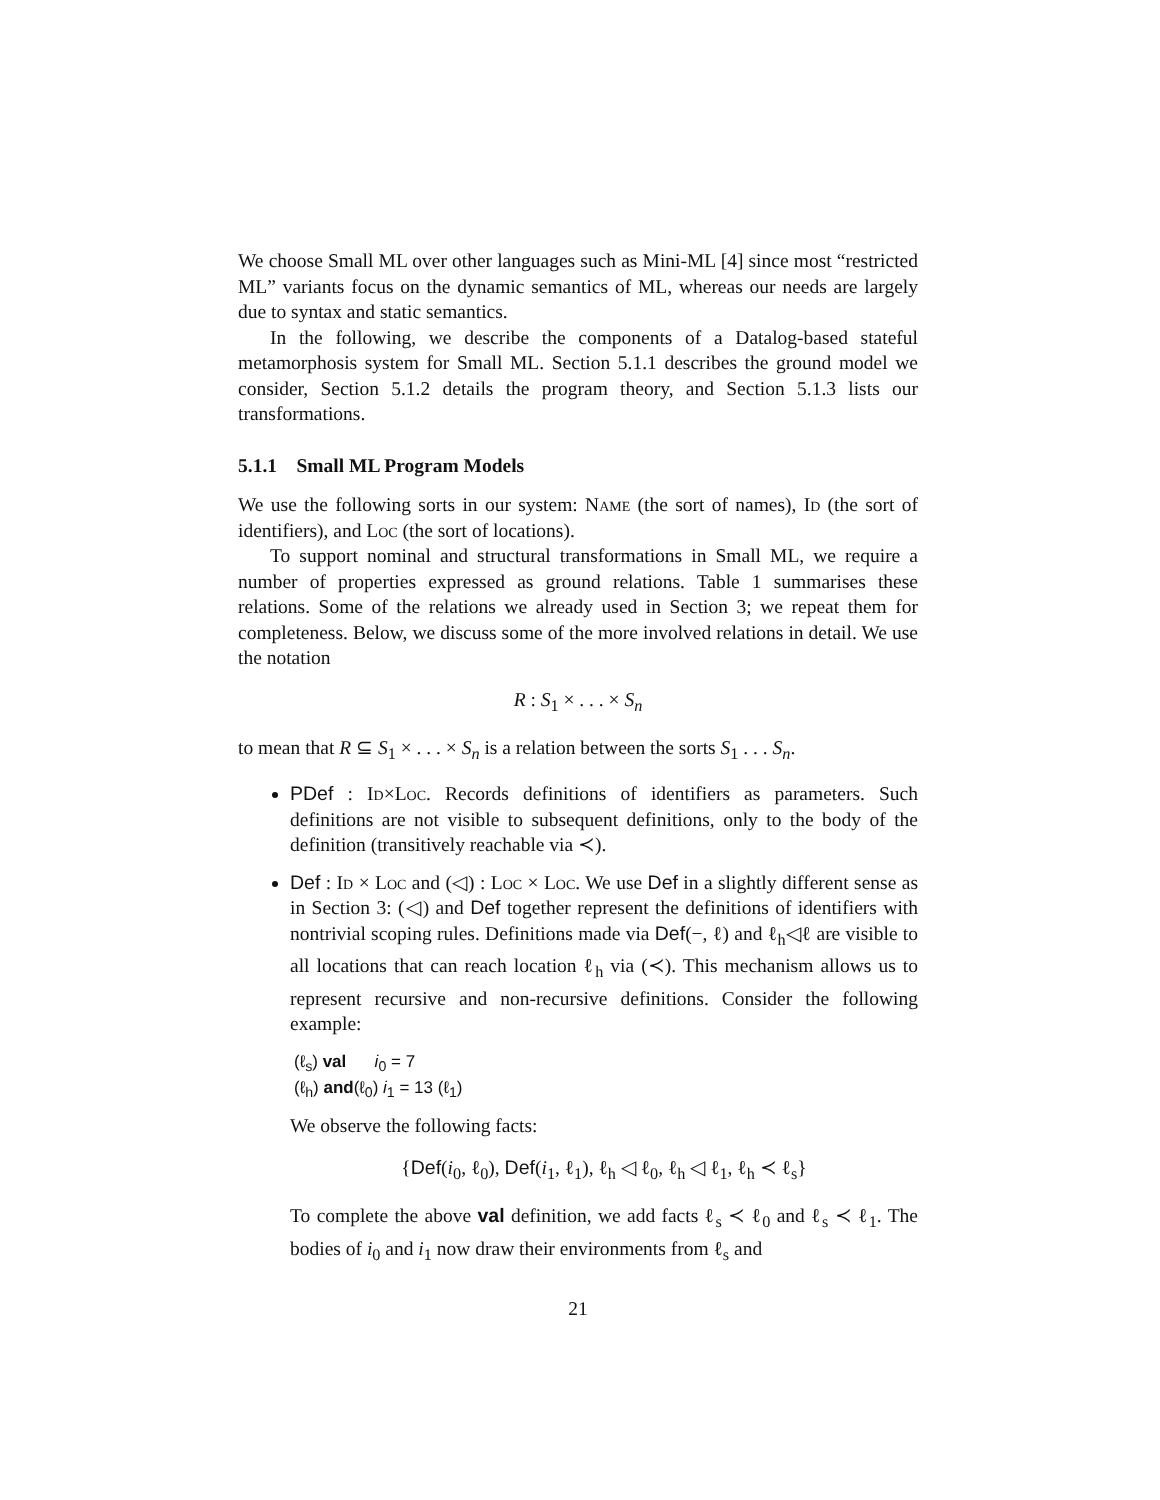We choose Small ML over other languages such as Mini-ML [4] since most “restricted ML” variants focus on the dynamic semantics of ML, whereas our needs are largely due to syntax and static semantics.
In the following, we describe the components of a Datalog-based stateful metamorphosis system for Small ML. Section 5.1.1 describes the ground model we consider, Section 5.1.2 details the program theory, and Section 5.1.3 lists our transformations.
5.1.1 Small ML Program Models
We use the following sorts in our system: Name (the sort of names), Id (the sort of identifiers), and Loc (the sort of locations).
To support nominal and structural transformations in Small ML, we require a number of properties expressed as ground relations. Table 1 summarises these relations. Some of the relations we already used in Section 3; we repeat them for completeness. Below, we discuss some of the more involved relations in detail. We use the notation
R : S<sub>1</sub> × . . . × S<sub>n</sub>
to mean that R ⊆ S<sub>1</sub> × . . . × S<sub>n</sub> is a relation between the sorts S<sub>1</sub> . . . S<sub>n</sub>.
PDef : Id×Loc. Records definitions of identifiers as parameters. Such definitions are not visible to subsequent definitions, only to the body of the definition (transitively reachable via ≺).
Def : Id × Loc and (◁) : Loc × Loc. We use Def in a slightly different sense as in Section 3: (◁) and Def together represent the definitions of identifiers with nontrivial scoping rules. Definitions made via Def(−, ℓ) and ℓ<sub>h</sub>◁ℓ are visible to all locations that can reach location ℓ<sub>h</sub> via (≺). This mechanism allows us to represent recursive and non-recursive definitions. Consider the following example:
(ℓ<sub>s</sub>) val i<sub>0</sub> = 7
(ℓ<sub>h</sub>) and(ℓ<sub>0</sub>) i<sub>1</sub> = 13 (ℓ<sub>1</sub>)
We observe the following facts:
{Def(i<sub>0</sub>, ℓ<sub>0</sub>), Def(i<sub>1</sub>, ℓ<sub>1</sub>), ℓ<sub>h</sub> ◁ ℓ<sub>0</sub>, ℓ<sub>h</sub> ◁ ℓ<sub>1</sub>, ℓ<sub>h</sub> ≺ ℓ<sub>s</sub>}
To complete the above val definition, we add facts ℓ<sub>s</sub> ≺ ℓ<sub>0</sub> and ℓ<sub>s</sub> ≺ ℓ<sub>1</sub>. The bodies of i<sub>0</sub> and i<sub>1</sub> now draw their environments from ℓ<sub>s</sub> and
21